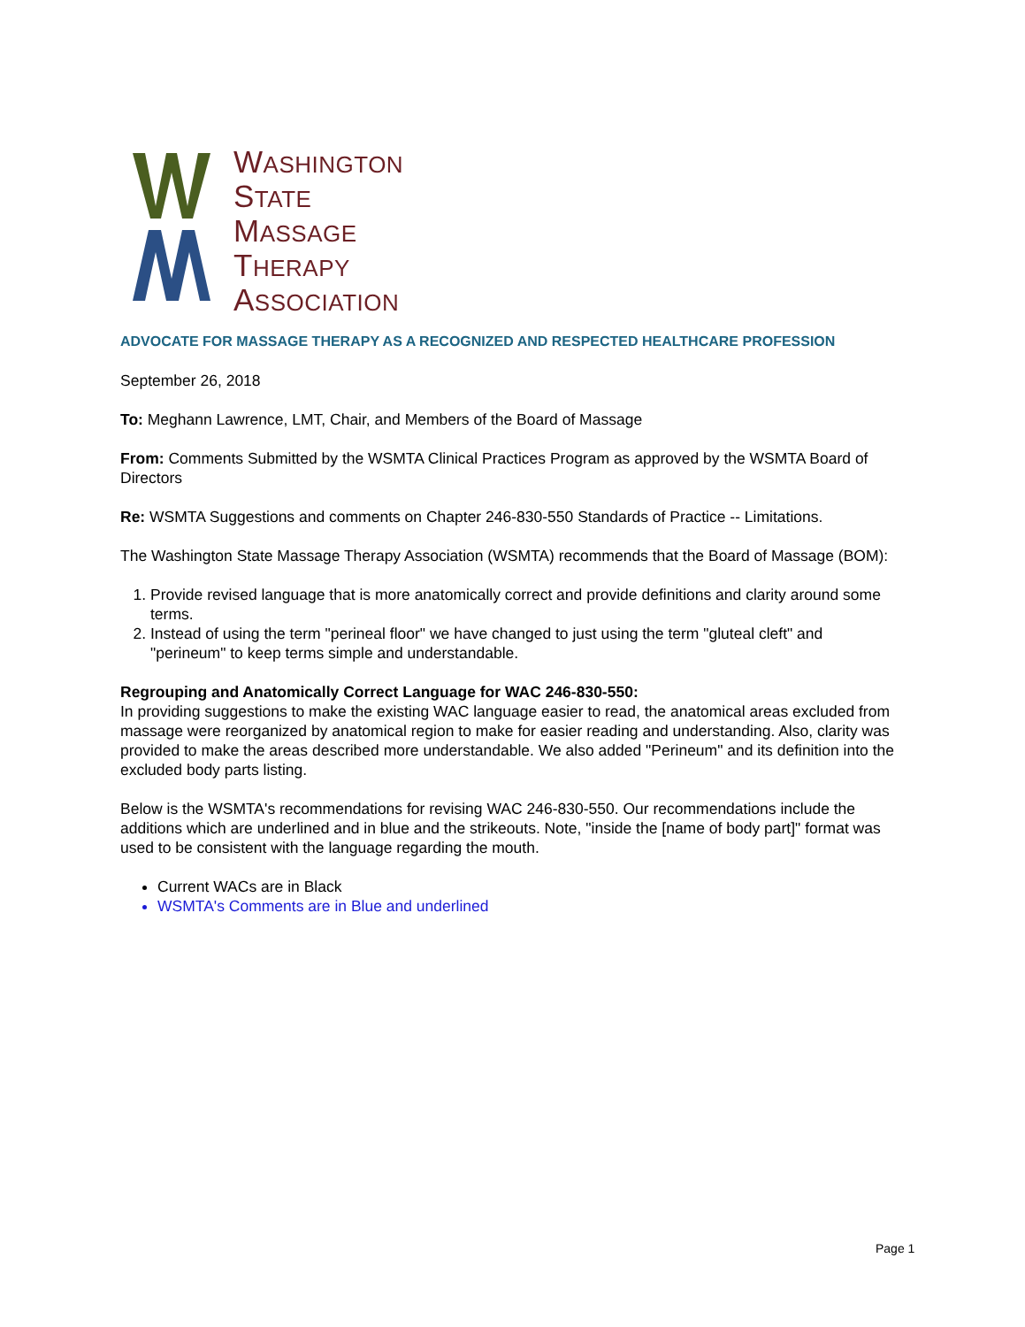WASHINGTON
STATE
MASSAGE
THERAPY
ASSOCIATION
ADVOCATE FOR MASSAGE THERAPY AS A RECOGNIZED AND RESPECTED HEALTHCARE PROFESSION
September 26, 2018
To: Meghann Lawrence, LMT, Chair, and Members of the Board of Massage
From: Comments Submitted by the WSMTA Clinical Practices Program as approved by the WSMTA Board of Directors
Re: WSMTA Suggestions and comments on Chapter 246-830-550 Standards of Practice -- Limitations.
The Washington State Massage Therapy Association (WSMTA) recommends that the Board of Massage (BOM):
1. Provide revised language that is more anatomically correct and provide definitions and clarity around some terms.
2. Instead of using the term "perineal floor" we have changed to just using the term "gluteal cleft" and "perineum" to keep terms simple and understandable.
Regrouping and Anatomically Correct Language for WAC 246-830-550:
In providing suggestions to make the existing WAC language easier to read, the anatomical areas excluded from massage were reorganized by anatomical region to make for easier reading and understanding. Also, clarity was provided to make the areas described more understandable. We also added "Perineum" and its definition into the excluded body parts listing.
Below is the WSMTA's recommendations for revising WAC 246-830-550. Our recommendations include the additions which are underlined and in blue and the strikeouts. Note, "inside the [name of body part]" format was used to be consistent with the language regarding the mouth.
Current WACs are in Black
WSMTA's Comments are in Blue and underlined
Page 1